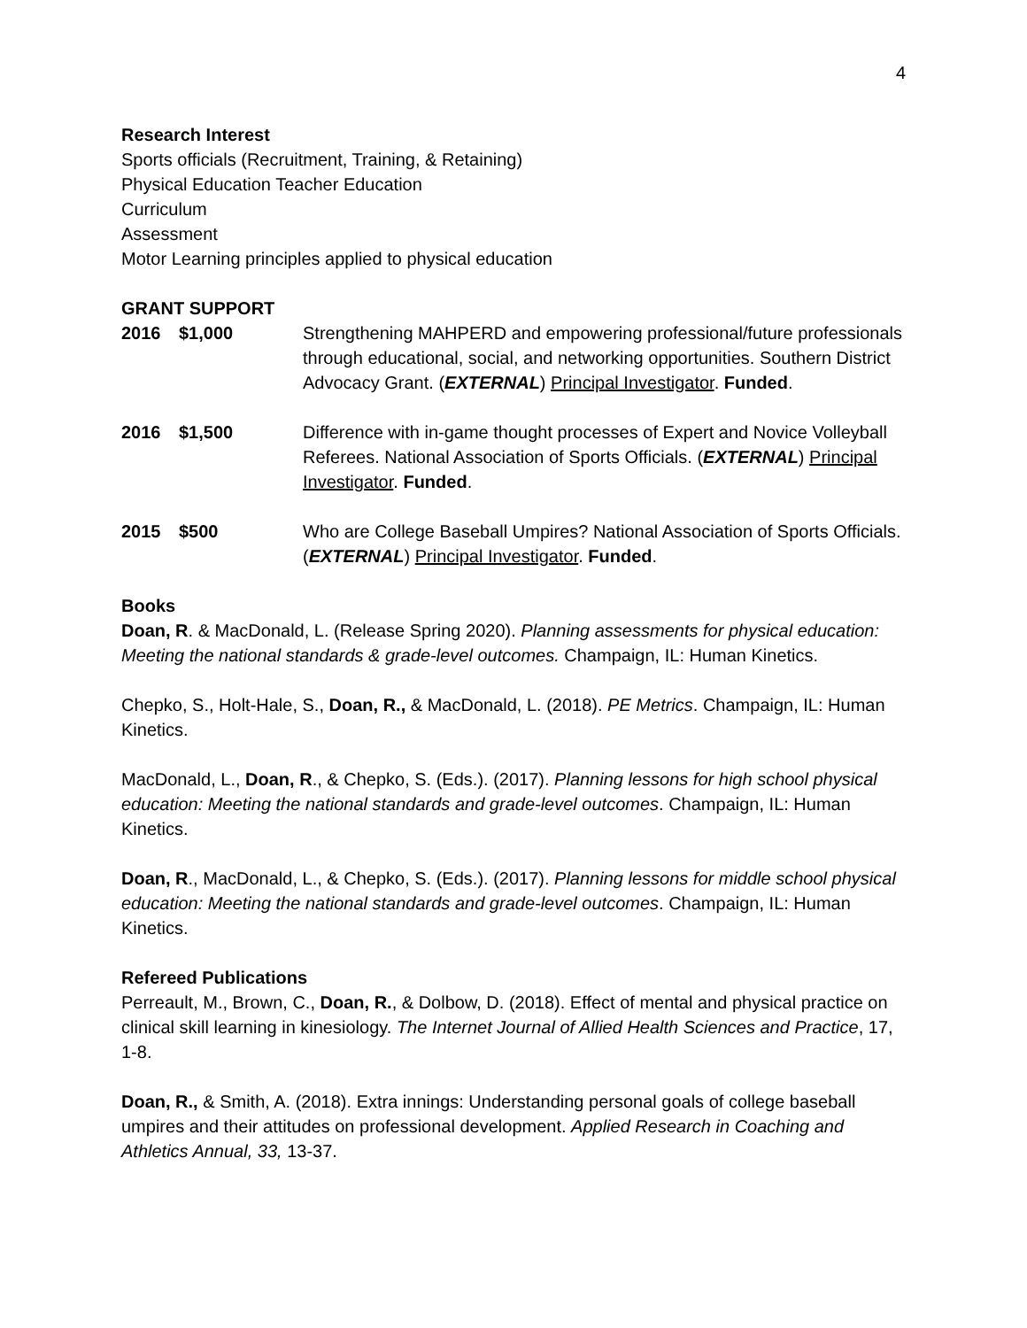4
Research Interest
Sports officials (Recruitment, Training, & Retaining)
Physical Education Teacher Education
Curriculum
Assessment
Motor Learning principles applied to physical education
GRANT SUPPORT
2016 $1,000 Strengthening MAHPERD and empowering professional/future professionals through educational, social, and networking opportunities. Southern District Advocacy Grant. (EXTERNAL) Principal Investigator. Funded.
2016 $1,500 Difference with in-game thought processes of Expert and Novice Volleyball Referees. National Association of Sports Officials. (EXTERNAL) Principal Investigator. Funded.
2015 $500 Who are College Baseball Umpires? National Association of Sports Officials. (EXTERNAL) Principal Investigator. Funded.
Books
Doan, R. & MacDonald, L. (Release Spring 2020). Planning assessments for physical education: Meeting the national standards & grade-level outcomes. Champaign, IL: Human Kinetics.
Chepko, S., Holt-Hale, S., Doan, R., & MacDonald, L. (2018). PE Metrics. Champaign, IL: Human Kinetics.
MacDonald, L., Doan, R., & Chepko, S. (Eds.). (2017). Planning lessons for high school physical education: Meeting the national standards and grade-level outcomes. Champaign, IL: Human Kinetics.
Doan, R., MacDonald, L., & Chepko, S. (Eds.). (2017). Planning lessons for middle school physical education: Meeting the national standards and grade-level outcomes. Champaign, IL: Human Kinetics.
Refereed Publications
Perreault, M., Brown, C., Doan, R., & Dolbow, D. (2018). Effect of mental and physical practice on clinical skill learning in kinesiology. The Internet Journal of Allied Health Sciences and Practice, 17, 1-8.
Doan, R., & Smith, A. (2018). Extra innings: Understanding personal goals of college baseball umpires and their attitudes on professional development. Applied Research in Coaching and Athletics Annual, 33, 13-37.